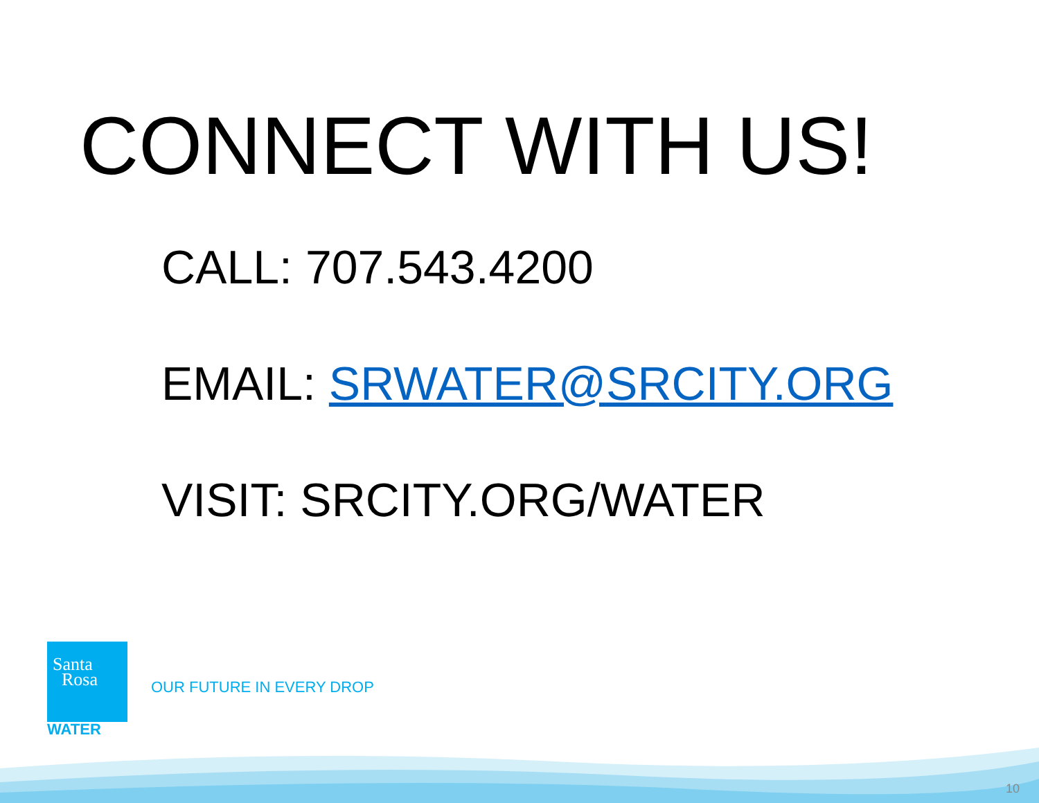CONNECT WITH US!
CALL: 707.543.4200
EMAIL: SRWATER@SRCITY.ORG
VISIT: SRCITY.ORG/WATER
Santa
Rosa
WATER
OUR FUTURE IN EVERY DROP
10